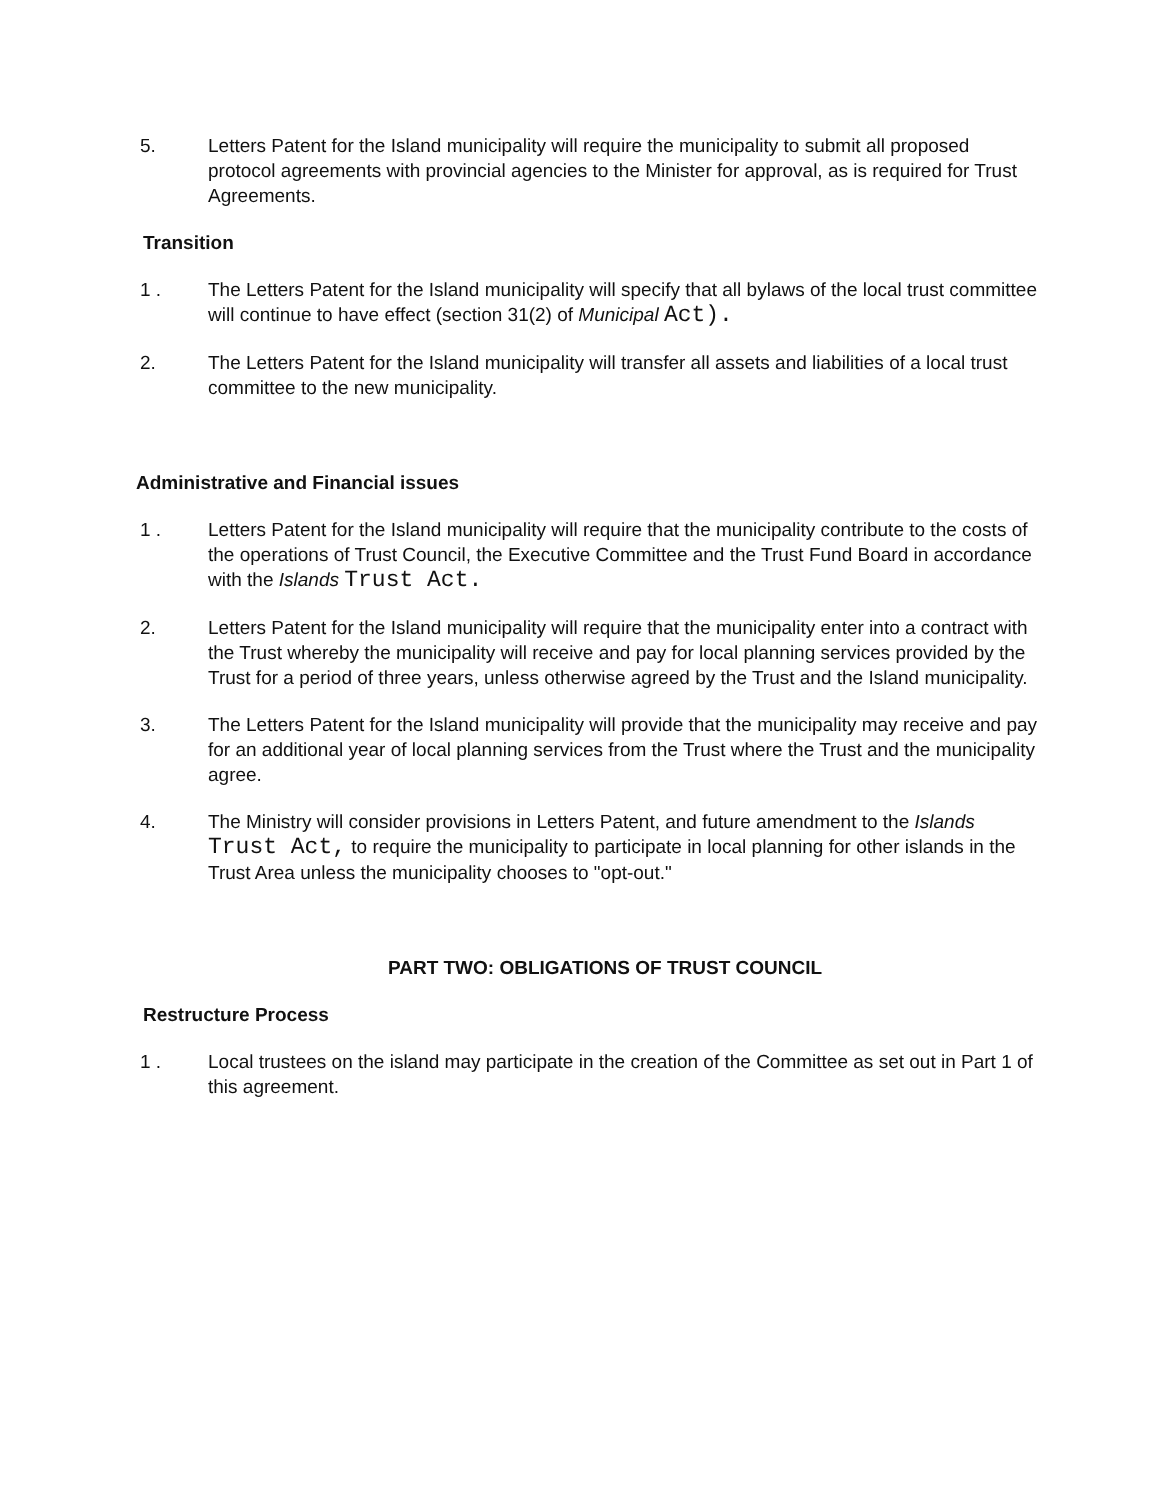5. Letters Patent for the Island municipality will require the municipality to submit all proposed protocol agreements with provincial agencies to the Minister for approval, as is required for Trust Agreements.
Transition
1 . The Letters Patent for the Island municipality will specify that all bylaws of the local trust committee will continue to have effect (section 31(2) of Municipal Act).
2. The Letters Patent for the Island municipality will transfer all assets and liabilities of a local trust committee to the new municipality.
Administrative and Financial issues
1 . Letters Patent for the Island municipality will require that the municipality contribute to the costs of the operations of Trust Council, the Executive Committee and the Trust Fund Board in accordance with the Islands Trust Act.
2. Letters Patent for the Island municipality will require that the municipality enter into a contract with the Trust whereby the municipality will receive and pay for local planning services provided by the Trust for a period of three years, unless otherwise agreed by the Trust and the Island municipality.
3. The Letters Patent for the Island municipality will provide that the municipality may receive and pay for an additional year of local planning services from the Trust where the Trust and the municipality agree.
4. The Ministry will consider provisions in Letters Patent, and future amendment to the Islands Trust Act, to require the municipality to participate in local planning for other islands in the Trust Area unless the municipality chooses to "opt-out."
PART TWO: OBLIGATIONS OF TRUST COUNCIL
Restructure Process
1 . Local trustees on the island may participate in the creation of the Committee as set out in Part 1 of this agreement.